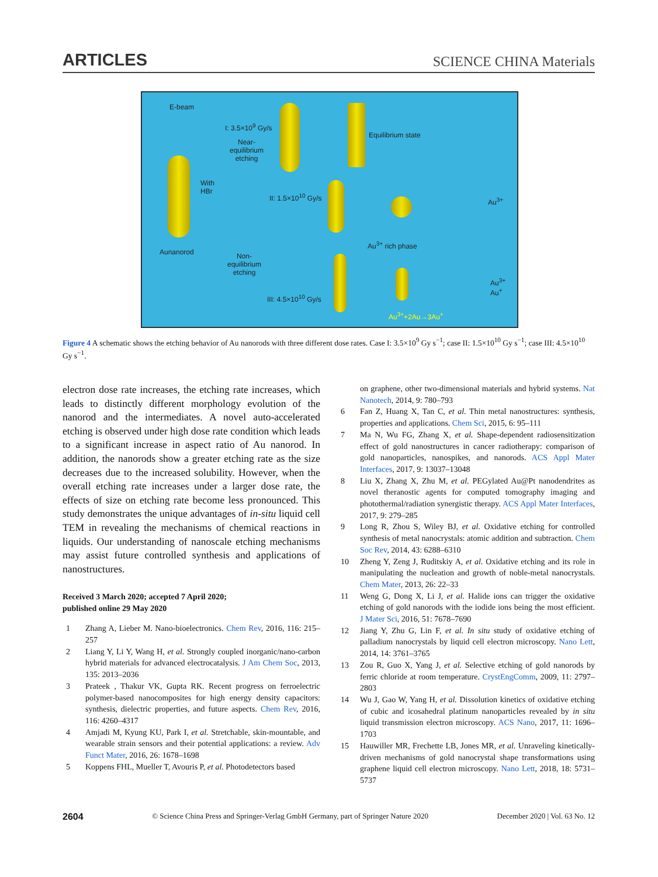ARTICLES SCIENCE CHINA Materials
E-beam
Aunanorod
With
HBr
I: 3.5×10<sup>9</sup> Gy/s
Near-
equilibrium
etching
Equilibrium state
II: 1.5×10<sup>10</sup> Gy/s Au<sup>3+</sup>
Au<sup>3+</sup> rich phase
Non-
equilibrium
etching
III: 4.5×10<sup>10</sup> Gy/s
Au<sup>3+</sup>
Au<sup>+</sup>
Au<sup>3+</sup>+2Au→3Au<sup>+</sup>
Figure 4 A schematic shows the etching behavior of Au nanorods with three different dose rates. Case I: 3.5×10<sup>9</sup> Gy s<sup>−1</sup>; case II: 1.5×10<sup>10</sup> Gy s<sup>−1</sup>; case III: 4.5×10<sup>10</sup> Gy s<sup>−1</sup>.
electron dose rate increases, the etching rate increases, which leads to distinctly different morphology evolution of the nanorod and the intermediates. A novel auto-accelerated etching is observed under high dose rate condition which leads to a significant increase in aspect ratio of Au nanorod. In addition, the nanorods show a greater etching rate as the size decreases due to the increased solubility. However, when the overall etching rate increases under a larger dose rate, the effects of size on etching rate become less pronounced. This study demonstrates the unique advantages of in-situ liquid cell TEM in revealing the mechanisms of chemical reactions in liquids. Our understanding of nanoscale etching mechanisms may assist future controlled synthesis and applications of nanostructures.
Received 3 March 2020; accepted 7 April 2020;
published online 29 May 2020
1 Zhang A, Lieber M. Nano-bioelectronics. Chem Rev, 2016, 116: 215–257
2 Liang Y, Li Y, Wang H, et al. Strongly coupled inorganic/nano-carbon hybrid materials for advanced electrocatalysis. J Am Chem Soc, 2013, 135: 2013–2036
3 Prateek , Thakur VK, Gupta RK. Recent progress on ferroelectric polymer-based nanocomposites for high energy density capacitors: synthesis, dielectric properties, and future aspects. Chem Rev, 2016, 116: 4260–4317
4 Amjadi M, Kyung KU, Park I, et al. Stretchable, skin-mountable, and wearable strain sensors and their potential applications: a review. Adv Funct Mater, 2016, 26: 1678–1698
5 Koppens FHL, Mueller T, Avouris P, et al. Photodetectors based
on graphene, other two-dimensional materials and hybrid systems. Nat Nanotech, 2014, 9: 780–793
6 Fan Z, Huang X, Tan C, et al. Thin metal nanostructures: synthesis, properties and applications. Chem Sci, 2015, 6: 95–111
7 Ma N, Wu FG, Zhang X, et al. Shape-dependent radiosensitization effect of gold nanostructures in cancer radiotherapy: comparison of gold nanoparticles, nanospikes, and nanorods. ACS Appl Mater Interfaces, 2017, 9: 13037–13048
8 Liu X, Zhang X, Zhu M, et al. PEGylated Au@Pt nanodendrites as novel theranostic agents for computed tomography imaging and photothermal/radiation synergistic therapy. ACS Appl Mater Interfaces, 2017, 9: 279–285
9 Long R, Zhou S, Wiley BJ, et al. Oxidative etching for controlled synthesis of metal nanocrystals: atomic addition and subtraction. Chem Soc Rev, 2014, 43: 6288–6310
10 Zheng Y, Zeng J, Ruditskiy A, et al. Oxidative etching and its role in manipulating the nucleation and growth of noble-metal nanocrystals. Chem Mater, 2013, 26: 22–33
11 Weng G, Dong X, Li J, et al. Halide ions can trigger the oxidative etching of gold nanorods with the iodide ions being the most efficient. J Mater Sci, 2016, 51: 7678–7690
12 Jiang Y, Zhu G, Lin F, et al. In situ study of oxidative etching of palladium nanocrystals by liquid cell electron microscopy. Nano Lett, 2014, 14: 3761–3765
13 Zou R, Guo X, Yang J, et al. Selective etching of gold nanorods by ferric chloride at room temperature. CrystEngComm, 2009, 11: 2797–2803
14 Wu J, Gao W, Yang H, et al. Dissolution kinetics of oxidative etching of cubic and icosahedral platinum nanoparticles revealed by in situ liquid transmission electron microscopy. ACS Nano, 2017, 11: 1696–1703
15 Hauwiller MR, Frechette LB, Jones MR, et al. Unraveling kinetically-driven mechanisms of gold nanocrystal shape transformations using graphene liquid cell electron microscopy. Nano Lett, 2018, 18: 5731–5737
2604 © Science China Press and Springer-Verlag GmbH Germany, part of Springer Nature 2020 December 2020 | Vol. 63 No. 12